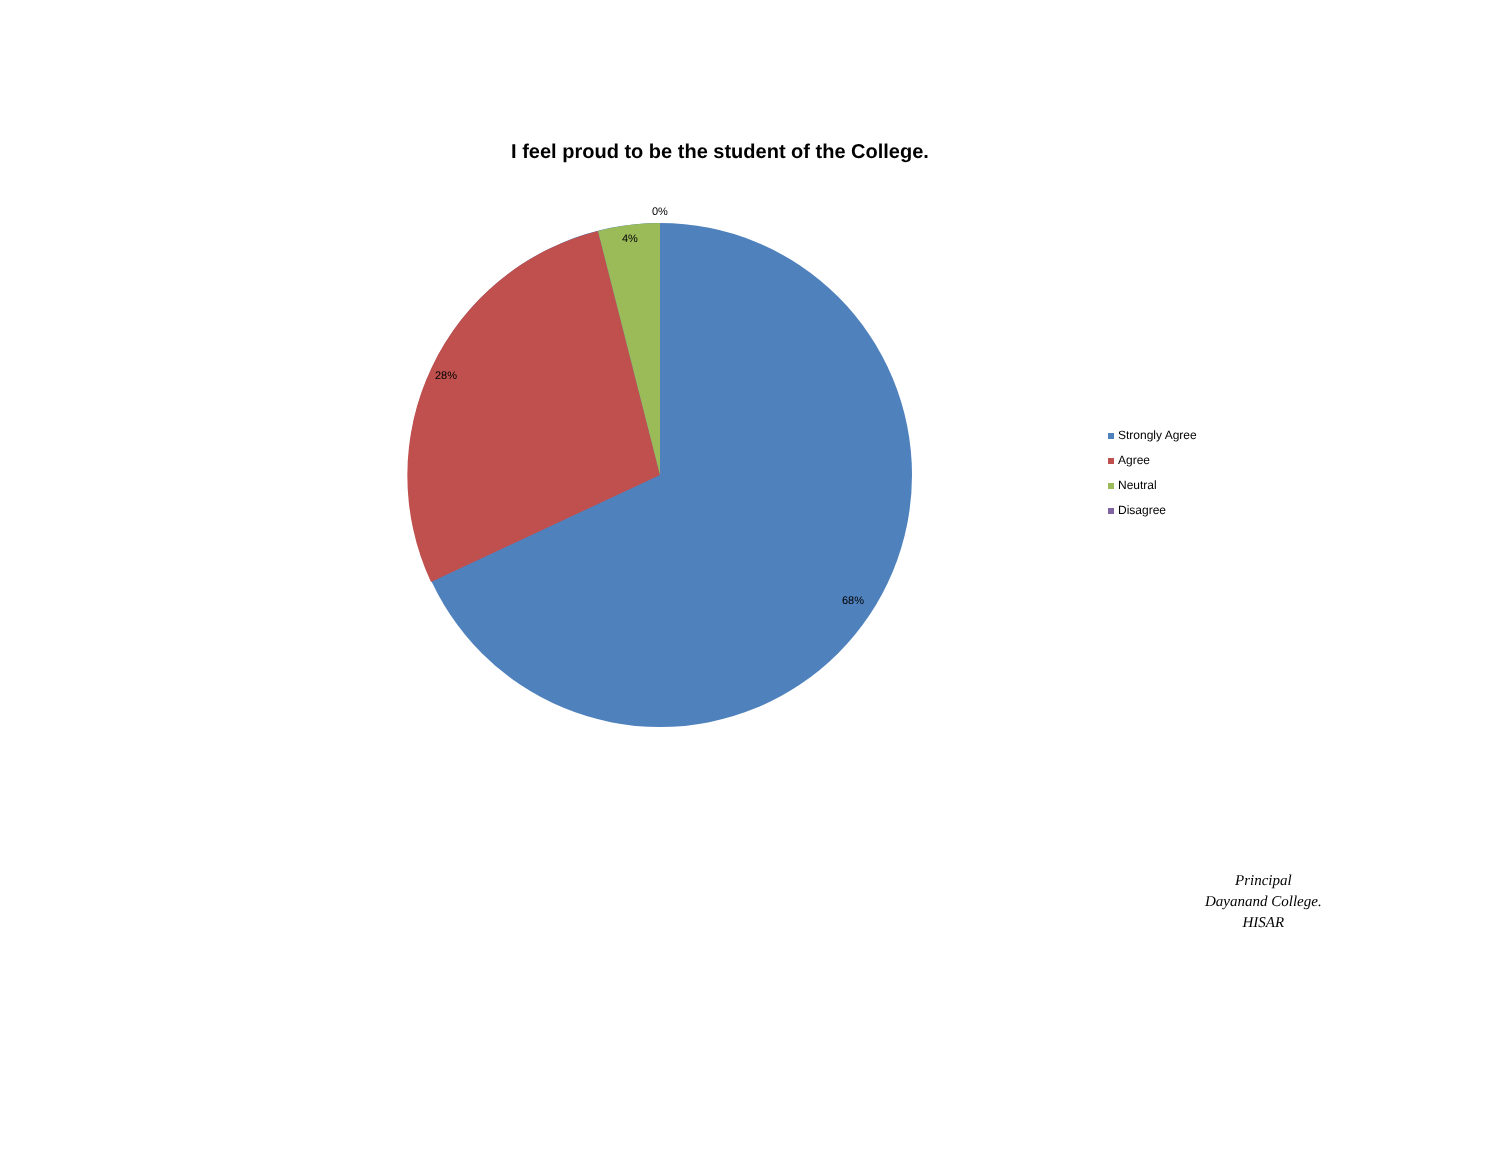I feel proud to be the student of the College.
0%
4%
28%
68%
Strongly Agree
Agree
Neutral
Disagree
Principal
Dayanand College.
HISAR